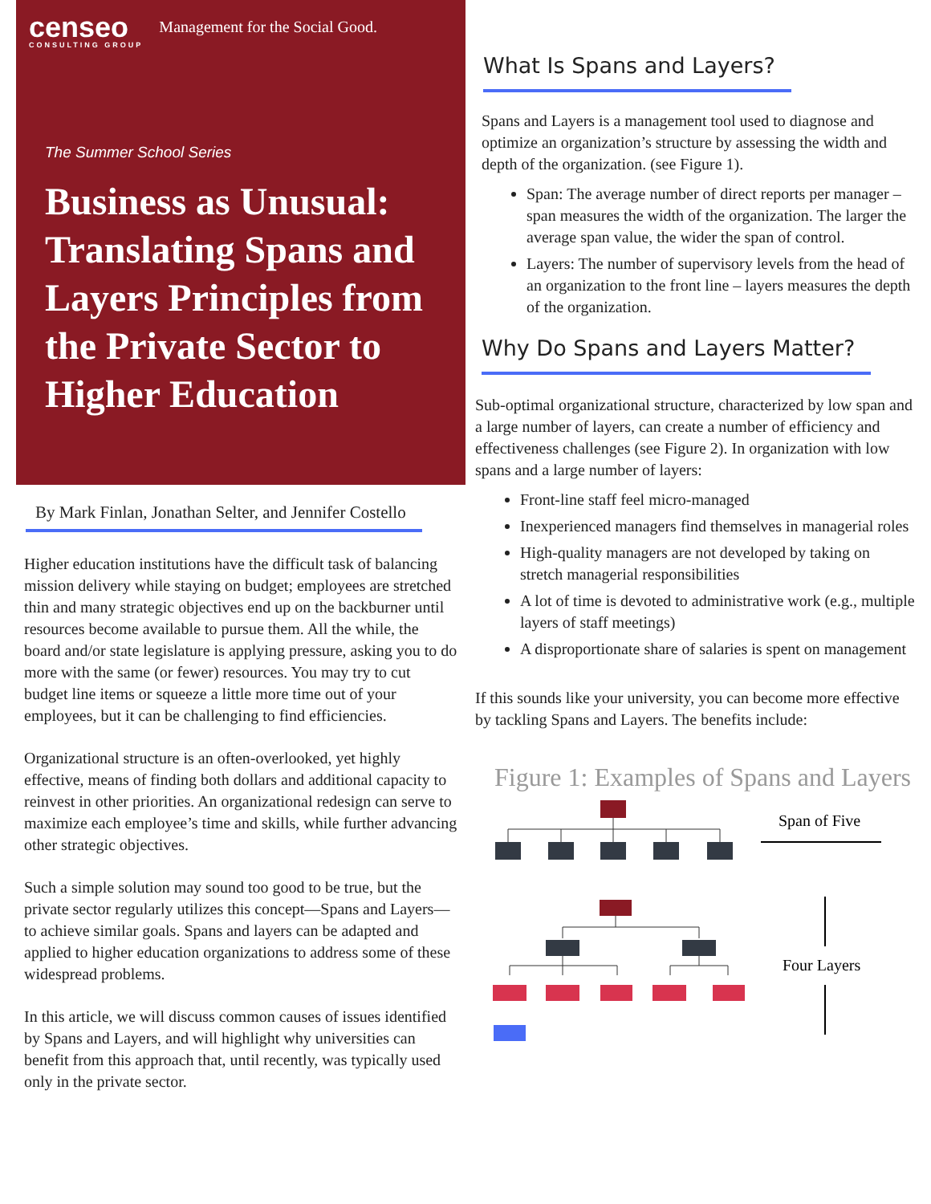censeo
CONSULTING GROUP
Management for the Social Good.
The Summer School Series
Business as Unusual: Translating Spans and Layers Principles from the Private Sector to Higher Education
By Mark Finlan, Jonathan Selter, and Jennifer Costello
Higher education institutions have the difficult task of balancing mission delivery while staying on budget; employees are stretched thin and many strategic objectives end up on the backburner until resources become available to pursue them. All the while, the board and/or state legislature is applying pressure, asking you to do more with the same (or fewer) resources. You may try to cut budget line items or squeeze a little more time out of your employees, but it can be challenging to find efficiencies.
Organizational structure is an often-overlooked, yet highly effective, means of finding both dollars and additional capacity to reinvest in other priorities. An organizational redesign can serve to maximize each employee’s time and skills, while further advancing other strategic objectives.
Such a simple solution may sound too good to be true, but the private sector regularly utilizes this concept—Spans and Layers—to achieve similar goals. Spans and layers can be adapted and applied to higher education organizations to address some of these widespread problems.
In this article, we will discuss common causes of issues identified by Spans and Layers, and will highlight why universities can benefit from this approach that, until recently, was typically used only in the private sector.
What Is Spans and Layers?
Spans and Layers is a management tool used to diagnose and optimize an organization’s structure by assessing the width and depth of the organization. (see Figure 1).
Span: The average number of direct reports per manager – span measures the width of the organization. The larger the average span value, the wider the span of control.
Layers: The number of supervisory levels from the head of an organization to the front line – layers measures the depth of the organization.
Why Do Spans and Layers Matter?
Sub-optimal organizational structure, characterized by low span and a large number of layers, can create a number of efficiency and effectiveness challenges (see Figure 2). In organization with low spans and a large number of layers:
Front-line staff feel micro-managed
Inexperienced managers find themselves in managerial roles
High-quality managers are not developed by taking on stretch managerial responsibilities
A lot of time is devoted to administrative work (e.g., multiple layers of staff meetings)
A disproportionate share of salaries is spent on management
If this sounds like your university, you can become more effective by tackling Spans and Layers. The benefits include:
Figure 1: Examples of Spans and Layers
Span of Five
Four Layers